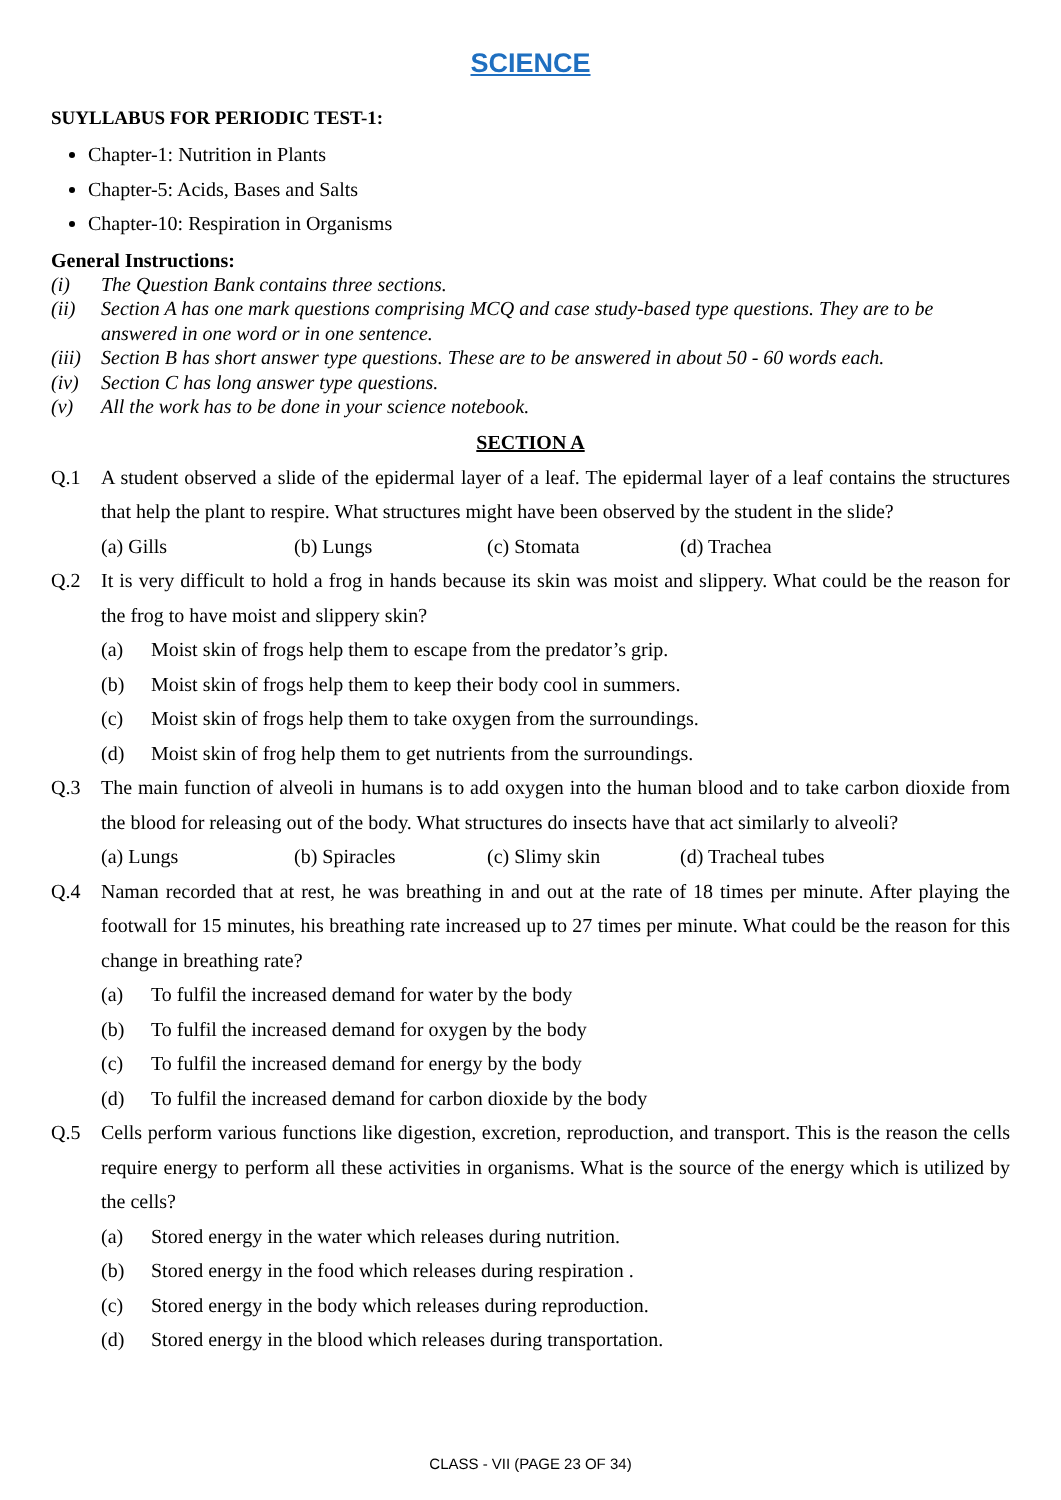SCIENCE
SUYLLABUS FOR PERIODIC TEST-1:
Chapter-1: Nutrition in Plants
Chapter-5: Acids, Bases and Salts
Chapter-10: Respiration in Organisms
General Instructions:
(i) The Question Bank contains three sections.
(ii) Section A has one mark questions comprising MCQ and case study-based type questions. They are to be answered in one word or in one sentence.
(iii) Section B has short answer type questions. These are to be answered in about 50 - 60 words each.
(iv) Section C has long answer type questions.
(v) All the work has to be done in your science notebook.
SECTION A
Q.1 A student observed a slide of the epidermal layer of a leaf. The epidermal layer of a leaf contains the structures that help the plant to respire. What structures might have been observed by the student in the slide?
(a) Gills (b) Lungs (c) Stomata (d) Trachea
Q.2 It is very difficult to hold a frog in hands because its skin was moist and slippery. What could be the reason for the frog to have moist and slippery skin?
(a) Moist skin of frogs help them to escape from the predator’s grip.
(b) Moist skin of frogs help them to keep their body cool in summers.
(c) Moist skin of frogs help them to take oxygen from the surroundings.
(d) Moist skin of frog help them to get nutrients from the surroundings.
Q.3 The main function of alveoli in humans is to add oxygen into the human blood and to take carbon dioxide from the blood for releasing out of the body. What structures do insects have that act similarly to alveoli?
(a) Lungs (b) Spiracles (c) Slimy skin (d) Tracheal tubes
Q.4 Naman recorded that at rest, he was breathing in and out at the rate of 18 times per minute. After playing the footwall for 15 minutes, his breathing rate increased up to 27 times per minute. What could be the reason for this change in breathing rate?
(a) To fulfil the increased demand for water by the body
(b) To fulfil the increased demand for oxygen by the body
(c) To fulfil the increased demand for energy by the body
(d) To fulfil the increased demand for carbon dioxide by the body
Q.5 Cells perform various functions like digestion, excretion, reproduction, and transport. This is the reason the cells require energy to perform all these activities in organisms. What is the source of the energy which is utilized by the cells?
(a) Stored energy in the water which releases during nutrition.
(b) Stored energy in the food which releases during respiration .
(c) Stored energy in the body which releases during reproduction.
(d) Stored energy in the blood which releases during transportation.
CLASS - VII (PAGE 23 OF 34)